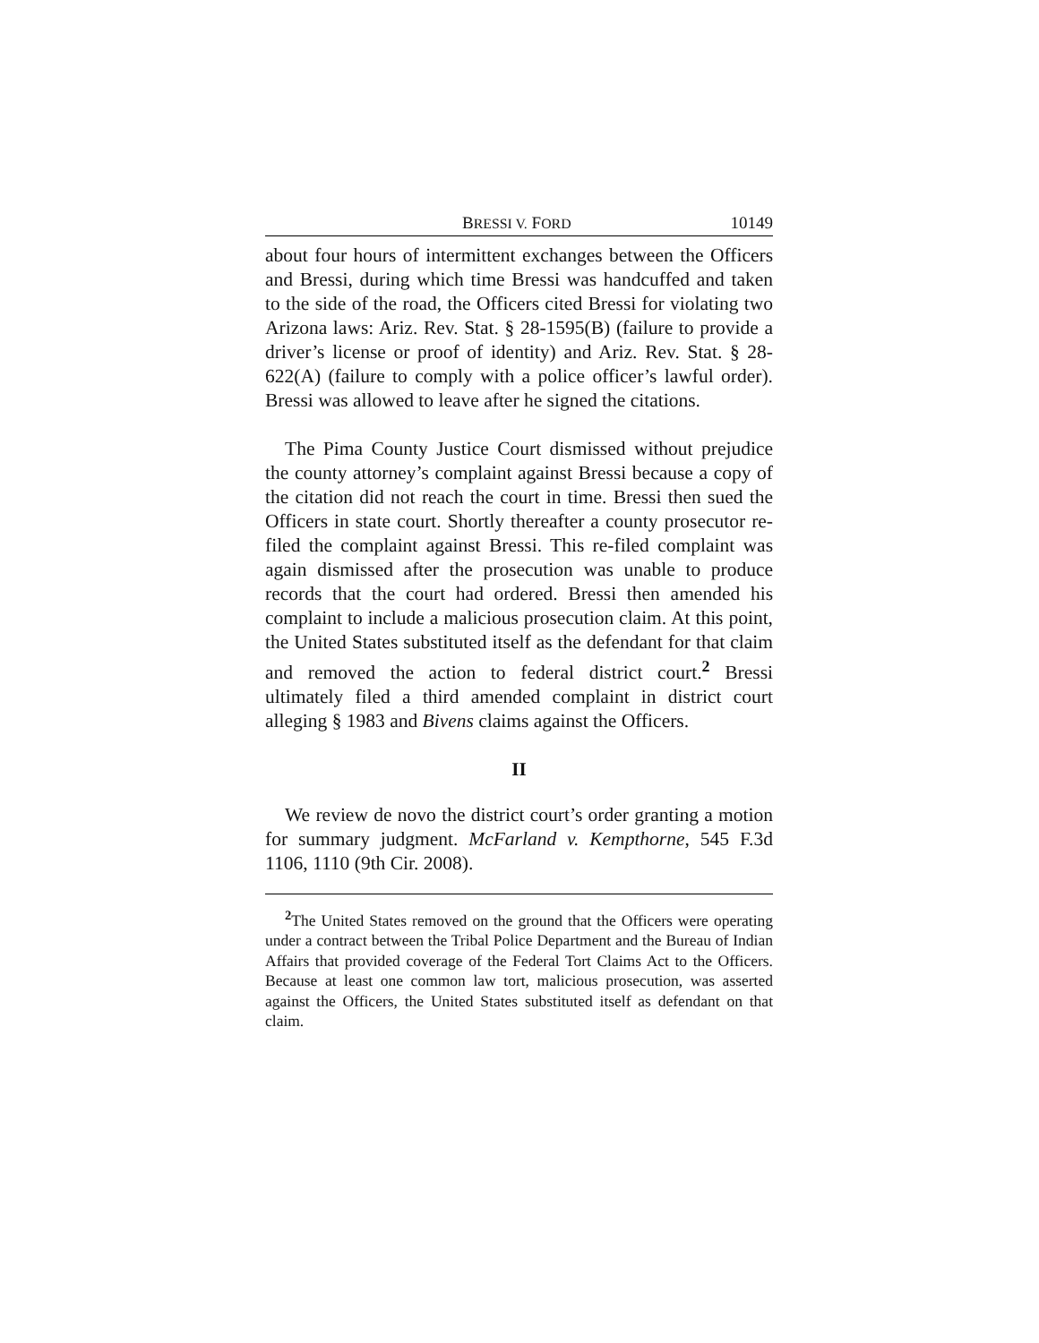BRESSI V. FORD 10149
about four hours of intermittent exchanges between the Officers and Bressi, during which time Bressi was handcuffed and taken to the side of the road, the Officers cited Bressi for violating two Arizona laws: Ariz. Rev. Stat. § 28-1595(B) (failure to provide a driver’s license or proof of identity) and Ariz. Rev. Stat. § 28-622(A) (failure to comply with a police officer’s lawful order). Bressi was allowed to leave after he signed the citations.
The Pima County Justice Court dismissed without prejudice the county attorney’s complaint against Bressi because a copy of the citation did not reach the court in time. Bressi then sued the Officers in state court. Shortly thereafter a county prosecutor re-filed the complaint against Bressi. This re-filed complaint was again dismissed after the prosecution was unable to produce records that the court had ordered. Bressi then amended his complaint to include a malicious prosecution claim. At this point, the United States substituted itself as the defendant for that claim and removed the action to federal district court.<sup>2</sup> Bressi ultimately filed a third amended complaint in district court alleging § 1983 and Bivens claims against the Officers.
II
We review de novo the district court’s order granting a motion for summary judgment. McFarland v. Kempthorne, 545 F.3d 1106, 1110 (9th Cir. 2008).
<sup>2</sup> The United States removed on the ground that the Officers were operating under a contract between the Tribal Police Department and the Bureau of Indian Affairs that provided coverage of the Federal Tort Claims Act to the Officers. Because at least one common law tort, malicious prosecution, was asserted against the Officers, the United States substituted itself as defendant on that claim.